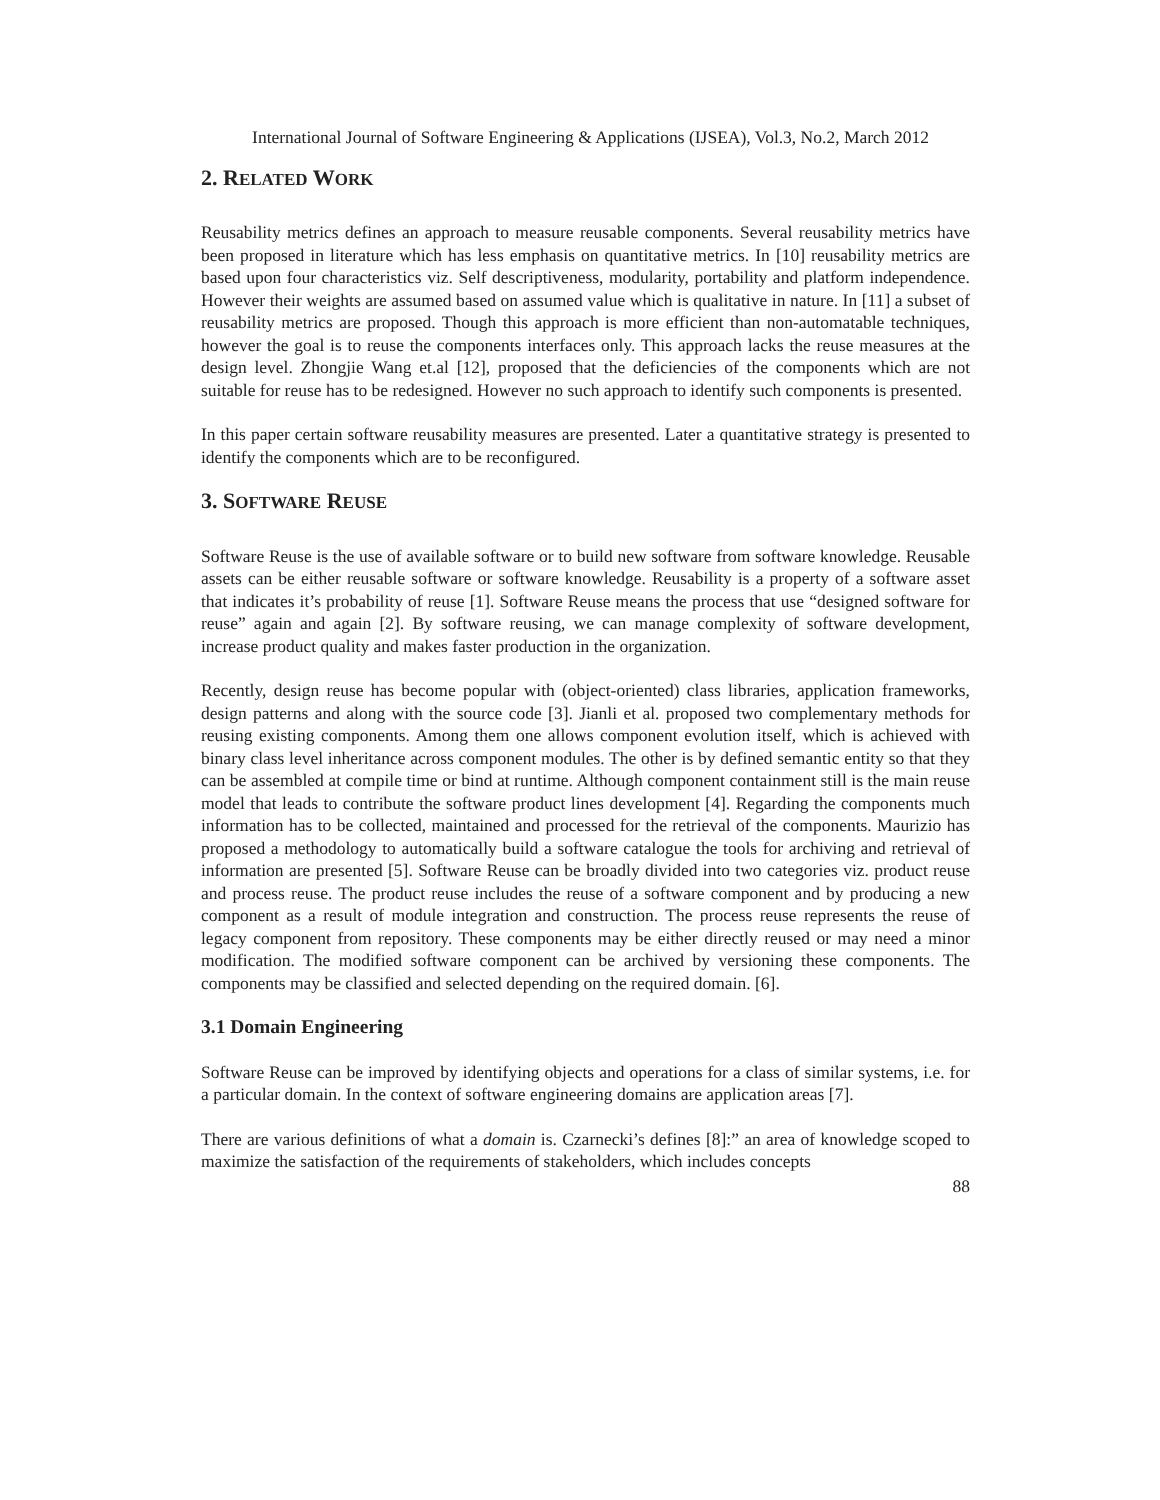International Journal of Software Engineering & Applications (IJSEA), Vol.3, No.2, March 2012
2. RELATED WORK
Reusability metrics defines an approach to measure reusable components. Several reusability metrics have been proposed in literature which has less emphasis on quantitative metrics. In [10] reusability metrics are based upon four characteristics viz. Self descriptiveness, modularity, portability and platform independence. However their weights are assumed based on assumed value which is qualitative in nature. In [11] a subset of reusability metrics are proposed. Though this approach is more efficient than non-automatable techniques, however the goal is to reuse the components interfaces only. This approach lacks the reuse measures at the design level. Zhongjie Wang et.al [12], proposed that the deficiencies of the components which are not suitable for reuse has to be redesigned. However no such approach to identify such components is presented.
In this paper certain software reusability measures are presented. Later a quantitative strategy is presented to identify the components which are to be reconfigured.
3. SOFTWARE REUSE
Software Reuse is the use of available software or to build new software from software knowledge. Reusable assets can be either reusable software or software knowledge. Reusability is a property of a software asset that indicates it’s probability of reuse [1]. Software Reuse means the process that use “designed software for reuse” again and again [2]. By software reusing, we can manage complexity of software development, increase product quality and makes faster production in the organization.
Recently, design reuse has become popular with (object-oriented) class libraries, application frameworks, design patterns and along with the source code [3]. Jianli et al. proposed two complementary methods for reusing existing components. Among them one allows component evolution itself, which is achieved with binary class level inheritance across component modules. The other is by defined semantic entity so that they can be assembled at compile time or bind at runtime. Although component containment still is the main reuse model that leads to contribute the software product lines development [4]. Regarding the components much information has to be collected, maintained and processed for the retrieval of the components. Maurizio has proposed a methodology to automatically build a software catalogue the tools for archiving and retrieval of information are presented [5]. Software Reuse can be broadly divided into two categories viz. product reuse and process reuse. The product reuse includes the reuse of a software component and by producing a new component as a result of module integration and construction. The process reuse represents the reuse of legacy component from repository. These components may be either directly reused or may need a minor modification. The modified software component can be archived by versioning these components. The components may be classified and selected depending on the required domain. [6].
3.1 Domain Engineering
Software Reuse can be improved by identifying objects and operations for a class of similar systems, i.e. for a particular domain. In the context of software engineering domains are application areas [7].
There are various definitions of what a domain is. Czarnecki’s defines [8]:” an area of knowledge scoped to maximize the satisfaction of the requirements of stakeholders, which includes concepts
88